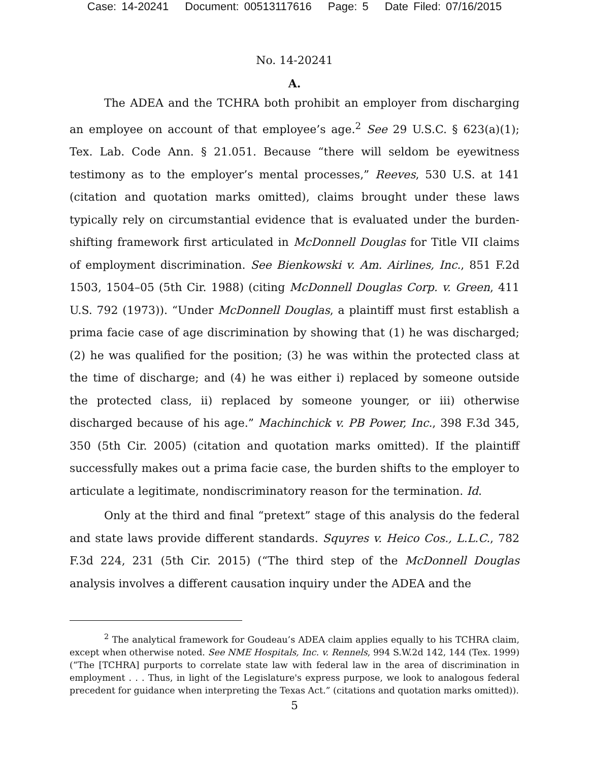Case: 14-20241 Document: 00513117616 Page: 5 Date Filed: 07/16/2015
No. 14-20241
A.
The ADEA and the TCHRA both prohibit an employer from discharging an employee on account of that employee’s age.<sup>2</sup> See 29 U.S.C. § 623(a)(1); Tex. Lab. Code Ann. § 21.051. Because “there will seldom be eyewitness testimony as to the employer’s mental processes,” Reeves, 530 U.S. at 141 (citation and quotation marks omitted), claims brought under these laws typically rely on circumstantial evidence that is evaluated under the burden-shifting framework first articulated in McDonnell Douglas for Title VII claims of employment discrimination. See Bienkowski v. Am. Airlines, Inc., 851 F.2d 1503, 1504–05 (5th Cir. 1988) (citing McDonnell Douglas Corp. v. Green, 411 U.S. 792 (1973)). “Under McDonnell Douglas, a plaintiff must first establish a prima facie case of age discrimination by showing that (1) he was discharged; (2) he was qualified for the position; (3) he was within the protected class at the time of discharge; and (4) he was either i) replaced by someone outside the protected class, ii) replaced by someone younger, or iii) otherwise discharged because of his age.” Machinchick v. PB Power, Inc., 398 F.3d 345, 350 (5th Cir. 2005) (citation and quotation marks omitted). If the plaintiff successfully makes out a prima facie case, the burden shifts to the employer to articulate a legitimate, nondiscriminatory reason for the termination. Id.
Only at the third and final “pretext” stage of this analysis do the federal and state laws provide different standards. Squyres v. Heico Cos., L.L.C., 782 F.3d 224, 231 (5th Cir. 2015) (“The third step of the McDonnell Douglas analysis involves a different causation inquiry under the ADEA and the
<sup>2</sup> The analytical framework for Goudeau’s ADEA claim applies equally to his TCHRA claim, except when otherwise noted. See NME Hospitals, Inc. v. Rennels, 994 S.W.2d 142, 144 (Tex. 1999) (“The [TCHRA] purports to correlate state law with federal law in the area of discrimination in employment . . . Thus, in light of the Legislature's express purpose, we look to analogous federal precedent for guidance when interpreting the Texas Act.” (citations and quotation marks omitted)).
5